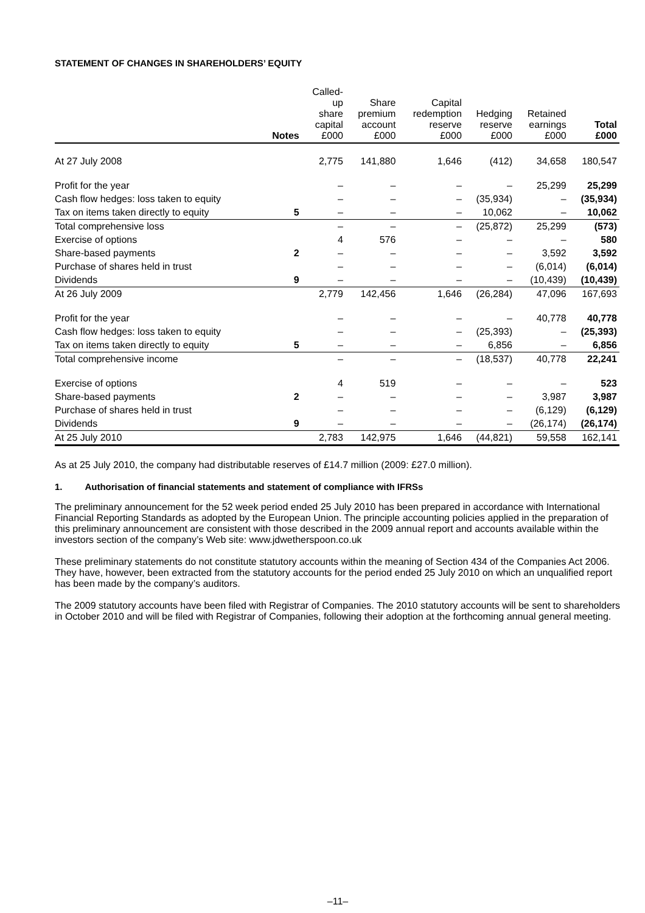STATEMENT OF CHANGES IN SHAREHOLDERS’ EQUITY
| | Notes | Called- up share capital £000 | Share premium account £000 | Capital redemption reserve £000 | Hedging reserve £000 | Retained earnings £000 | Total £000 |
| --- | --- | --- | --- | --- | --- | --- | --- |
| At 27 July 2008 | | 2,775 | 141,880 | 1,646 | (412) | 34,658 | 180,547 |
| Profit for the year | | – | – | – | – | 25,299 | 25,299 |
| Cash flow hedges: loss taken to equity | | – | – | – | (35,934) | – | (35,934) |
| Tax on items taken directly to equity | 5 | – | – | – | 10,062 | – | 10,062 |
| Total comprehensive loss | | – | – | – | (25,872) | 25,299 | (573) |
| Exercise of options | | 4 | 576 | – | – | – | 580 |
| Share-based payments | 2 | – | – | – | – | 3,592 | 3,592 |
| Purchase of shares held in trust | | – | – | – | – | (6,014) | (6,014) |
| Dividends | 9 | – | – | – | – | (10,439) | (10,439) |
| At 26 July 2009 | | 2,779 | 142,456 | 1,646 | (26,284) | 47,096 | 167,693 |
| Profit for the year | | – | – | – | – | 40,778 | 40,778 |
| Cash flow hedges: loss taken to equity | | – | – | – | (25,393) | – | (25,393) |
| Tax on items taken directly to equity | 5 | – | – | – | 6,856 | – | 6,856 |
| Total comprehensive income | | – | – | – | (18,537) | 40,778 | 22,241 |
| Exercise of options | | 4 | 519 | – | – | – | 523 |
| Share-based payments | 2 | – | – | – | – | 3,987 | 3,987 |
| Purchase of shares held in trust | | – | – | – | – | (6,129) | (6,129) |
| Dividends | 9 | – | – | – | – | (26,174) | (26,174) |
| At 25 July 2010 | | 2,783 | 142,975 | 1,646 | (44,821) | 59,558 | 162,141 |
As at 25 July 2010, the company had distributable reserves of £14.7 million (2009: £27.0 million).
1. Authorisation of financial statements and statement of compliance with IFRSs
The preliminary announcement for the 52 week period ended 25 July 2010 has been prepared in accordance with International Financial Reporting Standards as adopted by the European Union. The principle accounting policies applied in the preparation of this preliminary announcement are consistent with those described in the 2009 annual report and accounts available within the investors section of the company’s Web site: www.jdwetherspoon.co.uk
These preliminary statements do not constitute statutory accounts within the meaning of Section 434 of the Companies Act 2006. They have, however, been extracted from the statutory accounts for the period ended 25 July 2010 on which an unqualified report has been made by the company’s auditors.
The 2009 statutory accounts have been filed with Registrar of Companies. The 2010 statutory accounts will be sent to shareholders in October 2010 and will be filed with Registrar of Companies, following their adoption at the forthcoming annual general meeting.
–11–